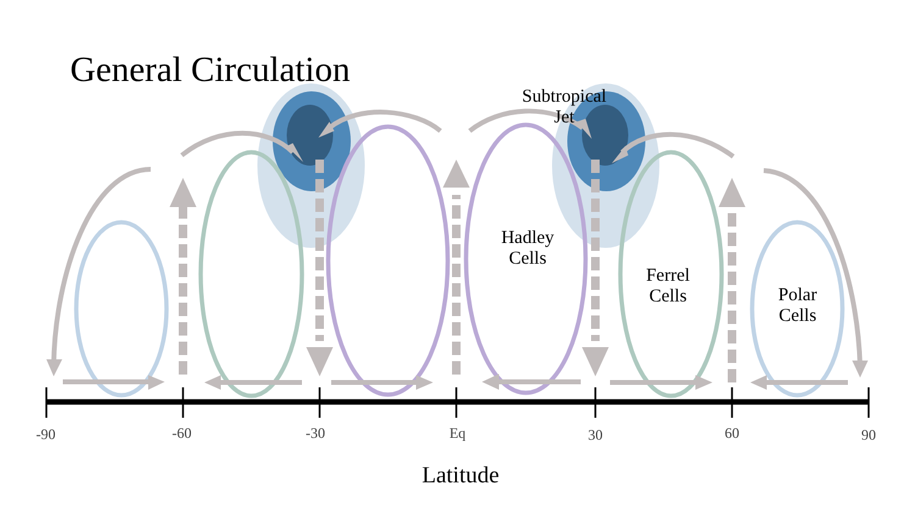General Circulation
Subtropical
Jet
Hadley
Cells
Ferrel
Cells
Polar
Cells
-90 -60 -30 Eq 30 60 90
Latitude